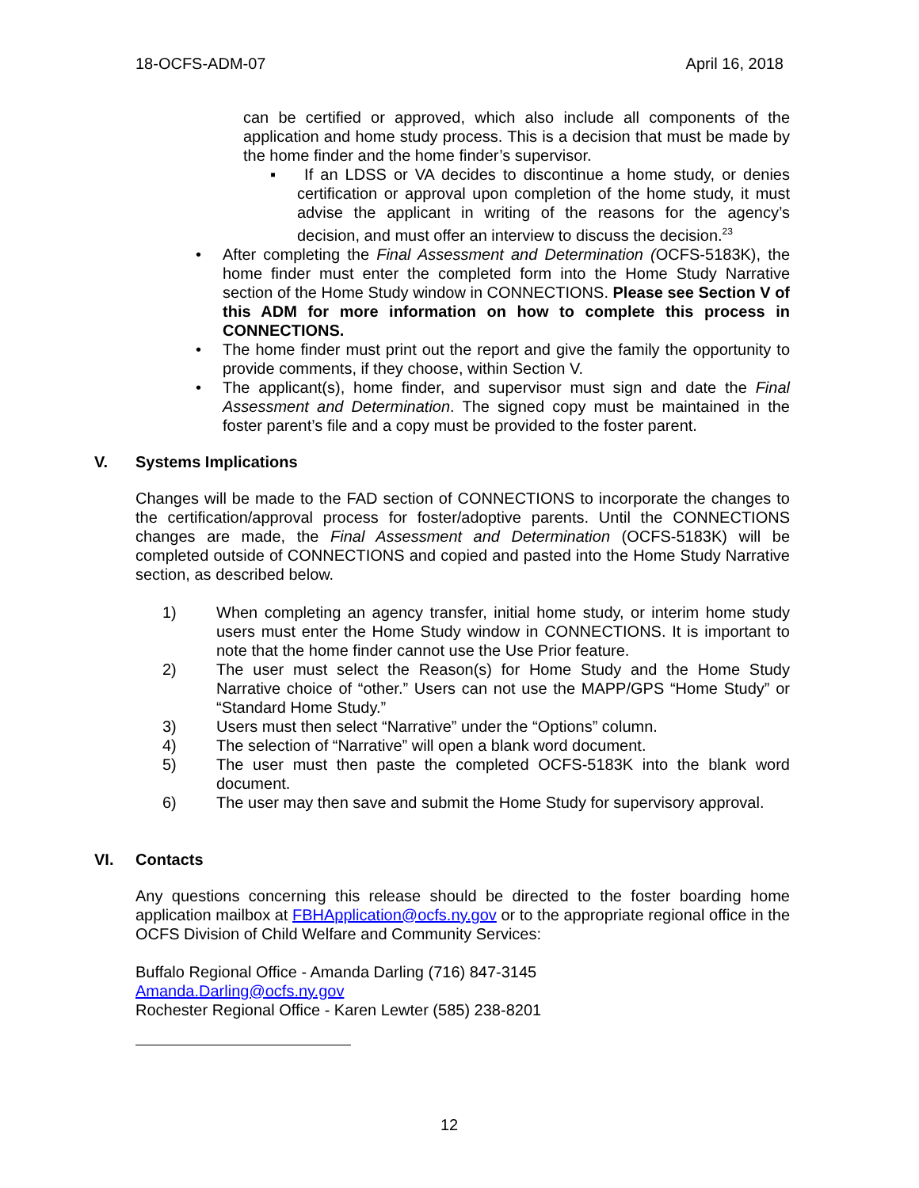18-OCFS-ADM-07 April 16, 2018
can be certified or approved, which also include all components of the application and home study process. This is a decision that must be made by the home finder and the home finder’s supervisor.
▪ If an LDSS or VA decides to discontinue a home study, or denies certification or approval upon completion of the home study, it must advise the applicant in writing of the reasons for the agency’s decision, and must offer an interview to discuss the decision.<sup>23</sup>
• After completing the Final Assessment and Determination (OCFS-5183K), the home finder must enter the completed form into the Home Study Narrative section of the Home Study window in CONNECTIONS. Please see Section V of this ADM for more information on how to complete this process in CONNECTIONS.
• The home finder must print out the report and give the family the opportunity to provide comments, if they choose, within Section V.
• The applicant(s), home finder, and supervisor must sign and date the Final Assessment and Determination. The signed copy must be maintained in the foster parent’s file and a copy must be provided to the foster parent.
V. Systems Implications
Changes will be made to the FAD section of CONNECTIONS to incorporate the changes to the certification/approval process for foster/adoptive parents. Until the CONNECTIONS changes are made, the Final Assessment and Determination (OCFS-5183K) will be completed outside of CONNECTIONS and copied and pasted into the Home Study Narrative section, as described below.
1) When completing an agency transfer, initial home study, or interim home study users must enter the Home Study window in CONNECTIONS. It is important to note that the home finder cannot use the Use Prior feature.
2) The user must select the Reason(s) for Home Study and the Home Study Narrative choice of “other.” Users can not use the MAPP/GPS “Home Study” or “Standard Home Study.”
3) Users must then select “Narrative” under the “Options” column.
4) The selection of “Narrative” will open a blank word document.
5) The user must then paste the completed OCFS-5183K into the blank word document.
6) The user may then save and submit the Home Study for supervisory approval.
VI. Contacts
Any questions concerning this release should be directed to the foster boarding home application mailbox at FBHApplication@ocfs.ny.gov or to the appropriate regional office in the OCFS Division of Child Welfare and Community Services:
Buffalo Regional Office - Amanda Darling (716) 847-3145
Amanda.Darling@ocfs.ny.gov
Rochester Regional Office - Karen Lewter (585) 238-8201
12